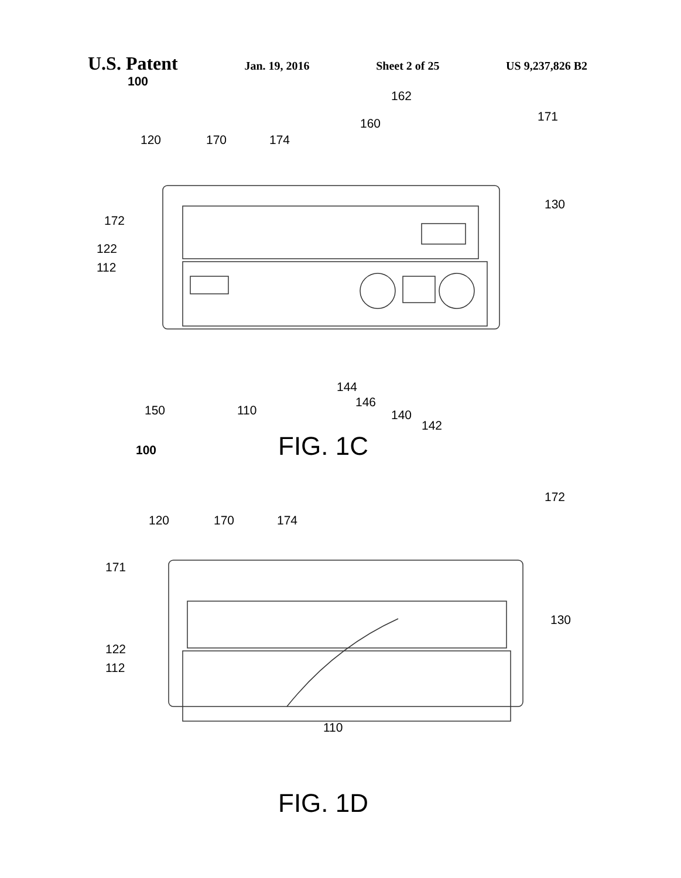U.S. Patent Jan. 19, 2016 Sheet 2 of 25 US 9,237,826 B2
100
162
171 160
120 170 174
172
130
122
112
144
146
150 110 140
142
FIG. 1C
100
172
120 170 174
171
130
122
112
110
FIG. 1D